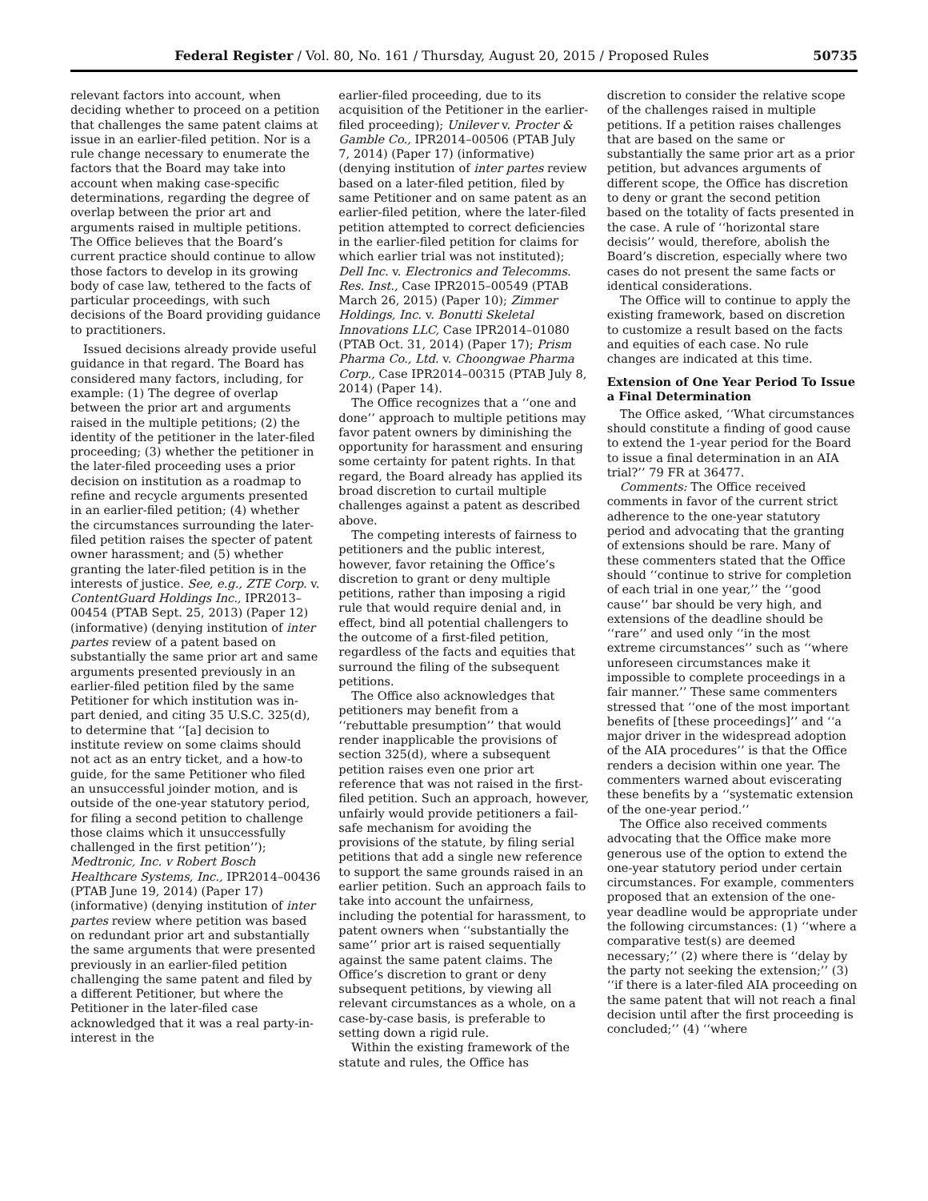Federal Register / Vol. 80, No. 161 / Thursday, August 20, 2015 / Proposed Rules
50735
relevant factors into account, when deciding whether to proceed on a petition that challenges the same patent claims at issue in an earlier-filed petition. Nor is a rule change necessary to enumerate the factors that the Board may take into account when making case-specific determinations, regarding the degree of overlap between the prior art and arguments raised in multiple petitions. The Office believes that the Board’s current practice should continue to allow those factors to develop in its growing body of case law, tethered to the facts of particular proceedings, with such decisions of the Board providing guidance to practitioners.
Issued decisions already provide useful guidance in that regard. The Board has considered many factors, including, for example: (1) The degree of overlap between the prior art and arguments raised in the multiple petitions; (2) the identity of the petitioner in the later-filed proceeding; (3) whether the petitioner in the later-filed proceeding uses a prior decision on institution as a roadmap to refine and recycle arguments presented in an earlier-filed petition; (4) whether the circumstances surrounding the later-filed petition raises the specter of patent owner harassment; and (5) whether granting the later-filed petition is in the interests of justice. See, e.g., ZTE Corp. v. ContentGuard Holdings Inc., IPR2013–00454 (PTAB Sept. 25, 2013) (Paper 12) (informative) (denying institution of inter partes review of a patent based on substantially the same prior art and same arguments presented previously in an earlier-filed petition filed by the same Petitioner for which institution was in-part denied, and citing 35 U.S.C. 325(d), to determine that ‘‘[a] decision to institute review on some claims should not act as an entry ticket, and a how-to guide, for the same Petitioner who filed an unsuccessful joinder motion, and is outside of the one-year statutory period, for filing a second petition to challenge those claims which it unsuccessfully challenged in the first petition’’); Medtronic, Inc. v Robert Bosch Healthcare Systems, Inc., IPR2014–00436 (PTAB June 19, 2014) (Paper 17) (informative) (denying institution of inter partes review where petition was based on redundant prior art and substantially the same arguments that were presented previously in an earlier-filed petition challenging the same patent and filed by a different Petitioner, but where the Petitioner in the later-filed case acknowledged that it was a real party-in-interest in the
earlier-filed proceeding, due to its acquisition of the Petitioner in the earlier-filed proceeding); Unilever v. Procter & Gamble Co., IPR2014–00506 (PTAB July 7, 2014) (Paper 17) (informative) (denying institution of inter partes review based on a later-filed petition, filed by same Petitioner and on same patent as an earlier-filed petition, where the later-filed petition attempted to correct deficiencies in the earlier-filed petition for claims for which earlier trial was not instituted); Dell Inc. v. Electronics and Telecomms. Res. Inst., Case IPR2015–00549 (PTAB March 26, 2015) (Paper 10); Zimmer Holdings, Inc. v. Bonutti Skeletal Innovations LLC, Case IPR2014–01080 (PTAB Oct. 31, 2014) (Paper 17); Prism Pharma Co., Ltd. v. Choongwae Pharma Corp., Case IPR2014–00315 (PTAB July 8, 2014) (Paper 14).
The Office recognizes that a ‘‘one and done’’ approach to multiple petitions may favor patent owners by diminishing the opportunity for harassment and ensuring some certainty for patent rights. In that regard, the Board already has applied its broad discretion to curtail multiple challenges against a patent as described above.
The competing interests of fairness to petitioners and the public interest, however, favor retaining the Office’s discretion to grant or deny multiple petitions, rather than imposing a rigid rule that would require denial and, in effect, bind all potential challengers to the outcome of a first-filed petition, regardless of the facts and equities that surround the filing of the subsequent petitions.
The Office also acknowledges that petitioners may benefit from a ‘‘rebuttable presumption’’ that would render inapplicable the provisions of section 325(d), where a subsequent petition raises even one prior art reference that was not raised in the first-filed petition. Such an approach, however, unfairly would provide petitioners a fail-safe mechanism for avoiding the provisions of the statute, by filing serial petitions that add a single new reference to support the same grounds raised in an earlier petition. Such an approach fails to take into account the unfairness, including the potential for harassment, to patent owners when ‘‘substantially the same’’ prior art is raised sequentially against the same patent claims. The Office’s discretion to grant or deny subsequent petitions, by viewing all relevant circumstances as a whole, on a case-by-case basis, is preferable to setting down a rigid rule.
Within the existing framework of the statute and rules, the Office has
discretion to consider the relative scope of the challenges raised in multiple petitions. If a petition raises challenges that are based on the same or substantially the same prior art as a prior petition, but advances arguments of different scope, the Office has discretion to deny or grant the second petition based on the totality of facts presented in the case. A rule of ‘‘horizontal stare decisis’’ would, therefore, abolish the Board’s discretion, especially where two cases do not present the same facts or identical considerations.
The Office will to continue to apply the existing framework, based on discretion to customize a result based on the facts and equities of each case. No rule changes are indicated at this time.
Extension of One Year Period To Issue a Final Determination
The Office asked, ‘‘What circumstances should constitute a finding of good cause to extend the 1-year period for the Board to issue a final determination in an AIA trial?’’ 79 FR at 36477.
Comments: The Office received comments in favor of the current strict adherence to the one-year statutory period and advocating that the granting of extensions should be rare. Many of these commenters stated that the Office should ‘‘continue to strive for completion of each trial in one year,’’ the ‘‘good cause’’ bar should be very high, and extensions of the deadline should be ‘‘rare’’ and used only ‘‘in the most extreme circumstances’’ such as ‘‘where unforeseen circumstances make it impossible to complete proceedings in a fair manner.’’ These same commenters stressed that ‘‘one of the most important benefits of [these proceedings]’’ and ‘‘a major driver in the widespread adoption of the AIA procedures’’ is that the Office renders a decision within one year. The commenters warned about eviscerating these benefits by a ‘‘systematic extension of the one-year period.’’
The Office also received comments advocating that the Office make more generous use of the option to extend the one-year statutory period under certain circumstances. For example, commenters proposed that an extension of the one-year deadline would be appropriate under the following circumstances: (1) ‘‘where a comparative test(s) are deemed necessary;’’ (2) where there is ‘‘delay by the party not seeking the extension;’’ (3) ‘‘if there is a later-filed AIA proceeding on the same patent that will not reach a final decision until after the first proceeding is concluded;’’ (4) ‘‘where